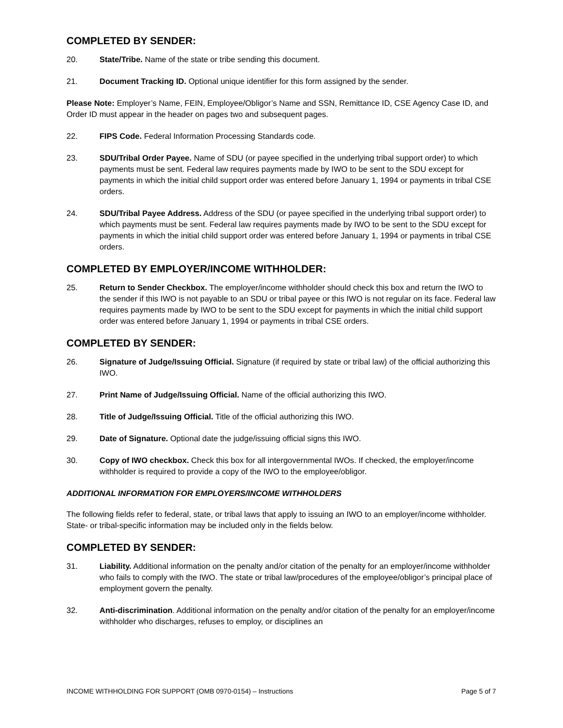COMPLETED BY SENDER:
20. State/Tribe. Name of the state or tribe sending this document.
21. Document Tracking ID. Optional unique identifier for this form assigned by the sender.
Please Note: Employer’s Name, FEIN, Employee/Obligor’s Name and SSN, Remittance ID, CSE Agency Case ID, and Order ID must appear in the header on pages two and subsequent pages.
22. FIPS Code. Federal Information Processing Standards code.
23. SDU/Tribal Order Payee. Name of SDU (or payee specified in the underlying tribal support order) to which payments must be sent. Federal law requires payments made by IWO to be sent to the SDU except for payments in which the initial child support order was entered before January 1, 1994 or payments in tribal CSE orders.
24. SDU/Tribal Payee Address. Address of the SDU (or payee specified in the underlying tribal support order) to which payments must be sent. Federal law requires payments made by IWO to be sent to the SDU except for payments in which the initial child support order was entered before January 1, 1994 or payments in tribal CSE orders.
COMPLETED BY EMPLOYER/INCOME WITHHOLDER:
25. Return to Sender Checkbox. The employer/income withholder should check this box and return the IWO to the sender if this IWO is not payable to an SDU or tribal payee or this IWO is not regular on its face. Federal law requires payments made by IWO to be sent to the SDU except for payments in which the initial child support order was entered before January 1, 1994 or payments in tribal CSE orders.
COMPLETED BY SENDER:
26. Signature of Judge/Issuing Official. Signature (if required by state or tribal law) of the official authorizing this IWO.
27. Print Name of Judge/Issuing Official. Name of the official authorizing this IWO.
28. Title of Judge/Issuing Official. Title of the official authorizing this IWO.
29. Date of Signature. Optional date the judge/issuing official signs this IWO.
30. Copy of IWO checkbox. Check this box for all intergovernmental IWOs. If checked, the employer/income withholder is required to provide a copy of the IWO to the employee/obligor.
ADDITIONAL INFORMATION FOR EMPLOYERS/INCOME WITHHOLDERS
The following fields refer to federal, state, or tribal laws that apply to issuing an IWO to an employer/income withholder. State- or tribal-specific information may be included only in the fields below.
COMPLETED BY SENDER:
31. Liability. Additional information on the penalty and/or citation of the penalty for an employer/income withholder who fails to comply with the IWO. The state or tribal law/procedures of the employee/obligor’s principal place of employment govern the penalty.
32. Anti-discrimination. Additional information on the penalty and/or citation of the penalty for an employer/income withholder who discharges, refuses to employ, or disciplines an
INCOME WITHHOLDING FOR SUPPORT (OMB 0970-0154) – Instructions Page 5 of 7